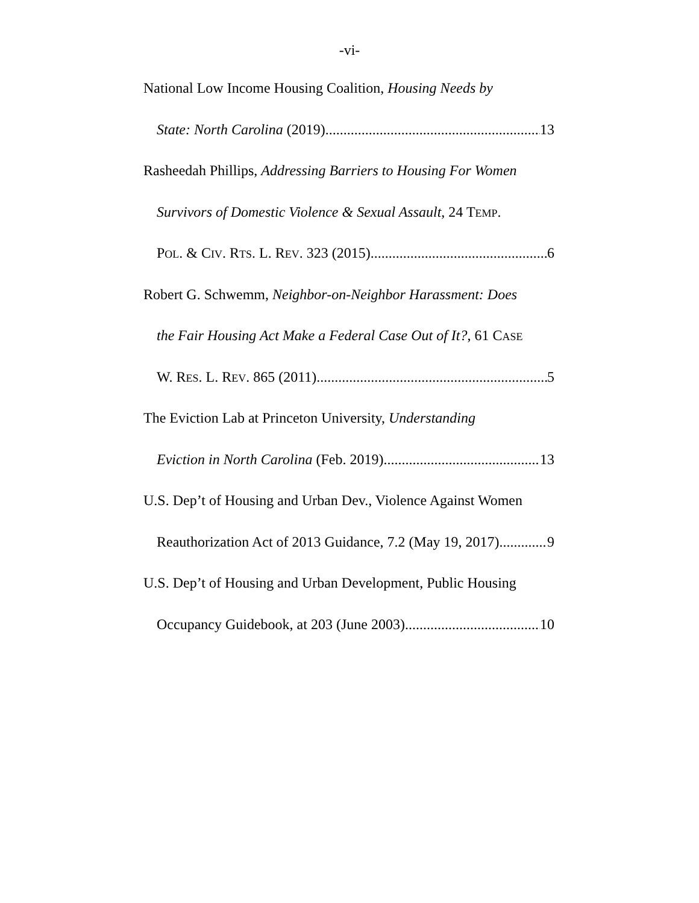-vi-
National Low Income Housing Coalition, Housing Needs by
State: North Carolina (2019) 13
Rasheedah Phillips, Addressing Barriers to Housing For Women
Survivors of Domestic Violence & Sexual Assault, 24 TEMP.
POL. & CIV. RTS. L. REV. 323 (2015) 6
Robert G. Schwemm, Neighbor-on-Neighbor Harassment: Does
the Fair Housing Act Make a Federal Case Out of It?, 61 CASE
W. RES. L. REV. 865 (2011) 5
The Eviction Lab at Princeton University, Understanding
Eviction in North Carolina (Feb. 2019) 13
U.S. Dep’t of Housing and Urban Dev., Violence Against Women
Reauthorization Act of 2013 Guidance, 7.2 (May 19, 2017) 9
U.S. Dep’t of Housing and Urban Development, Public Housing
Occupancy Guidebook, at 203 (June 2003) 10